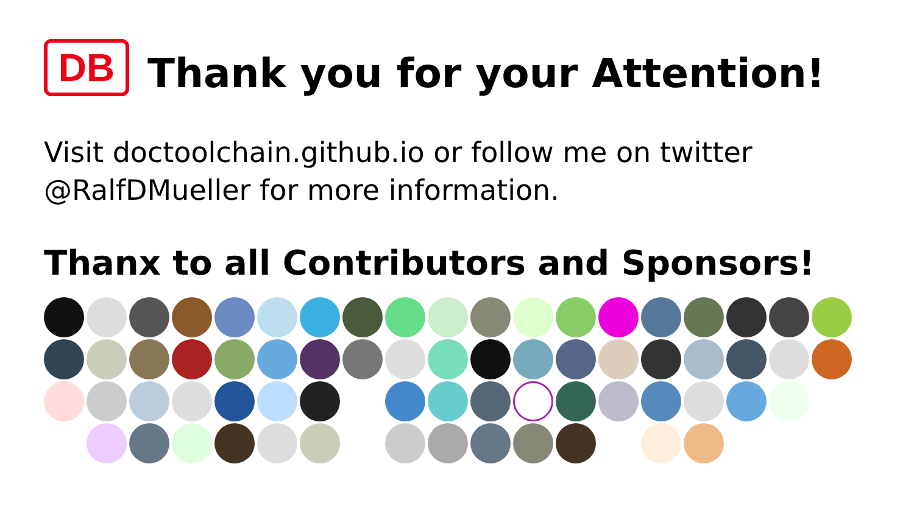DB
Thank you for your Attention!
Visit doctoolchain.github.io or follow me on twitter
@RalfDMueller for more information.
Thanx to all Contributors and Sponsors!